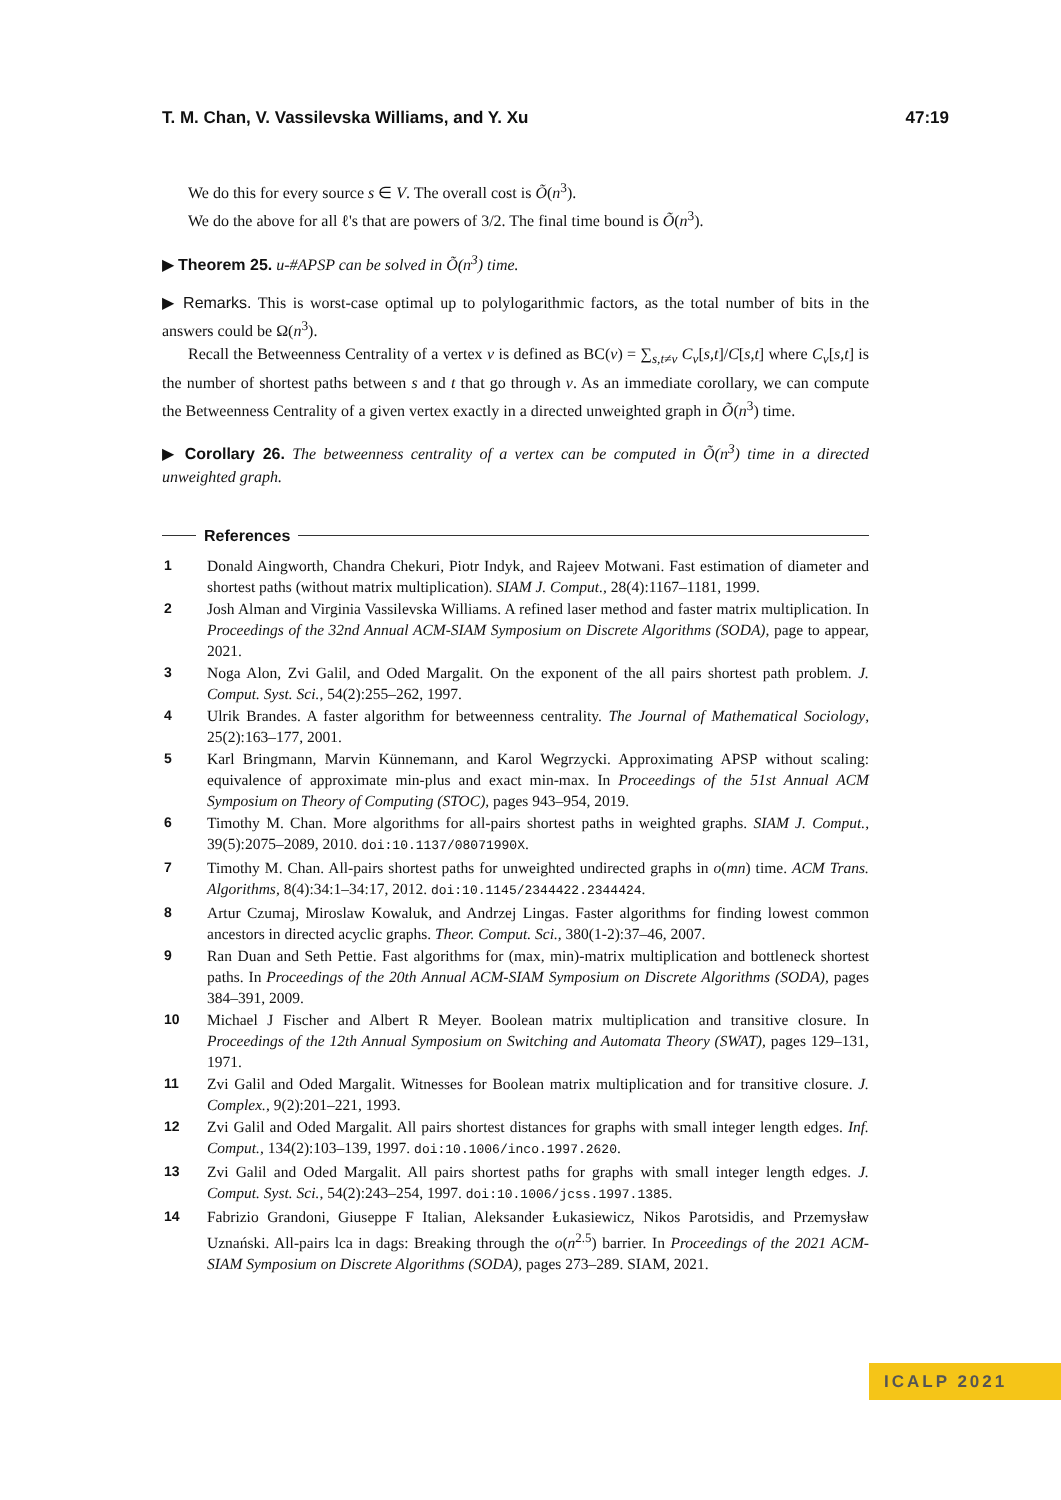T. M. Chan, V. Vassilevska Williams, and Y. Xu 47:19
We do this for every source s ∈ V. The overall cost is Õ(n<sup>3</sup>).
We do the above for all ℓ's that are powers of 3/2. The final time bound is Õ(n<sup>3</sup>).
▶ Theorem 25. u-#APSP can be solved in Õ(n<sup>3</sup>) time.
▶ Remarks. This is worst-case optimal up to polylogarithmic factors, as the total number of bits in the answers could be Ω(n<sup>3</sup>).
Recall the Betweenness Centrality of a vertex v is defined as BC(v) = ∑<sub>s,t≠v</sub> C<sub>v</sub>[s,t]/C[s,t] where C<sub>v</sub>[s,t] is the number of shortest paths between s and t that go through v. As an immediate corollary, we can compute the Betweenness Centrality of a given vertex exactly in a directed unweighted graph in Õ(n<sup>3</sup>) time.
▶ Corollary 26. The betweenness centrality of a vertex can be computed in Õ(n<sup>3</sup>) time in a directed unweighted graph.
References
1 Donald Aingworth, Chandra Chekuri, Piotr Indyk, and Rajeev Motwani. Fast estimation of diameter and shortest paths (without matrix multiplication). SIAM J. Comput., 28(4):1167–1181, 1999.
2 Josh Alman and Virginia Vassilevska Williams. A refined laser method and faster matrix multiplication. In Proceedings of the 32nd Annual ACM-SIAM Symposium on Discrete Algorithms (SODA), page to appear, 2021.
3 Noga Alon, Zvi Galil, and Oded Margalit. On the exponent of the all pairs shortest path problem. J. Comput. Syst. Sci., 54(2):255–262, 1997.
4 Ulrik Brandes. A faster algorithm for betweenness centrality. The Journal of Mathematical Sociology, 25(2):163–177, 2001.
5 Karl Bringmann, Marvin Künnemann, and Karol Wegrzycki. Approximating APSP without scaling: equivalence of approximate min-plus and exact min-max. In Proceedings of the 51st Annual ACM Symposium on Theory of Computing (STOC), pages 943–954, 2019.
6 Timothy M. Chan. More algorithms for all-pairs shortest paths in weighted graphs. SIAM J. Comput., 39(5):2075–2089, 2010. doi:10.1137/08071990X.
7 Timothy M. Chan. All-pairs shortest paths for unweighted undirected graphs in o(mn) time. ACM Trans. Algorithms, 8(4):34:1–34:17, 2012. doi:10.1145/2344422.2344424.
8 Artur Czumaj, Miroslaw Kowaluk, and Andrzej Lingas. Faster algorithms for finding lowest common ancestors in directed acyclic graphs. Theor. Comput. Sci., 380(1-2):37–46, 2007.
9 Ran Duan and Seth Pettie. Fast algorithms for (max, min)-matrix multiplication and bottleneck shortest paths. In Proceedings of the 20th Annual ACM-SIAM Symposium on Discrete Algorithms (SODA), pages 384–391, 2009.
10 Michael J Fischer and Albert R Meyer. Boolean matrix multiplication and transitive closure. In Proceedings of the 12th Annual Symposium on Switching and Automata Theory (SWAT), pages 129–131, 1971.
11 Zvi Galil and Oded Margalit. Witnesses for Boolean matrix multiplication and for transitive closure. J. Complex., 9(2):201–221, 1993.
12 Zvi Galil and Oded Margalit. All pairs shortest distances for graphs with small integer length edges. Inf. Comput., 134(2):103–139, 1997. doi:10.1006/inco.1997.2620.
13 Zvi Galil and Oded Margalit. All pairs shortest paths for graphs with small integer length edges. J. Comput. Syst. Sci., 54(2):243–254, 1997. doi:10.1006/jcss.1997.1385.
14 Fabrizio Grandoni, Giuseppe F Italian, Aleksander Łukasiewicz, Nikos Parotsidis, and Przemysław Uznański. All-pairs lca in dags: Breaking through the o(n<sup>2.5</sup>) barrier. In Proceedings of the 2021 ACM-SIAM Symposium on Discrete Algorithms (SODA), pages 273–289. SIAM, 2021.
ICALP 2021